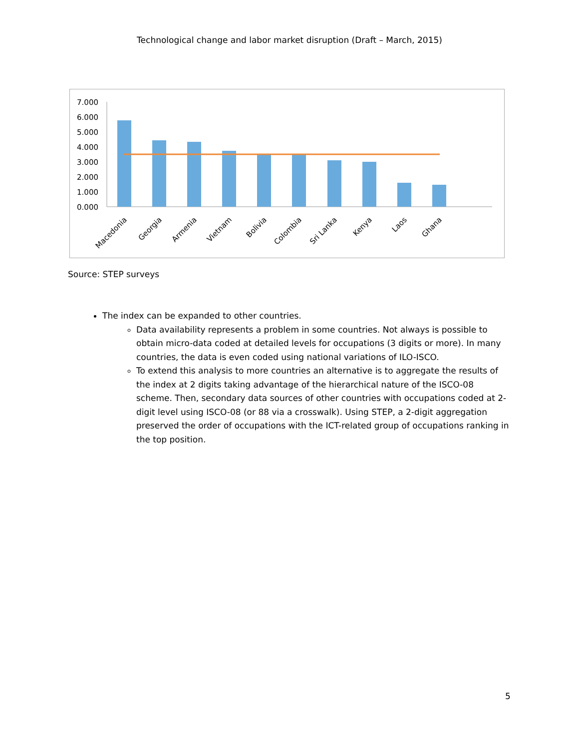Technological change and labor market disruption (Draft – March, 2015)
7.000
6.000
5.000
4.000
3.000
2.000
1.000
0.000
Macedonia
Georgia
Armenia
Vietnam
Bolivia
Colombia
Sri Lanka
Kenya
Laos
Ghana
Source: STEP surveys
The index can be expanded to other countries.
Data availability represents a problem in some countries. Not always is possible to obtain micro-data coded at detailed levels for occupations (3 digits or more). In many countries, the data is even coded using national variations of ILO-ISCO.
To extend this analysis to more countries an alternative is to aggregate the results of the index at 2 digits taking advantage of the hierarchical nature of the ISCO-08 scheme. Then, secondary data sources of other countries with occupations coded at 2-digit level using ISCO-08 (or 88 via a crosswalk). Using STEP, a 2-digit aggregation preserved the order of occupations with the ICT-related group of occupations ranking in the top position.
5